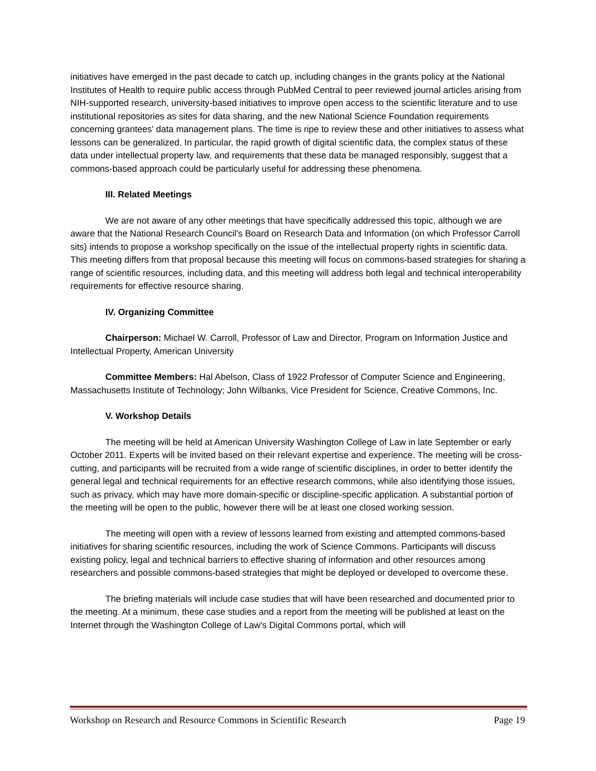initiatives have emerged in the past decade to catch up, including changes in the grants policy at the National Institutes of Health to require public access through PubMed Central to peer reviewed journal articles arising from NIH-supported research, university-based initiatives to improve open access to the scientific literature and to use institutional repositories as sites for data sharing, and the new National Science Foundation requirements concerning grantees' data management plans. The time is ripe to review these and other initiatives to assess what lessons can be generalized. In particular, the rapid growth of digital scientific data, the complex status of these data under intellectual property law, and requirements that these data be managed responsibly, suggest that a commons-based approach could be particularly useful for addressing these phenomena.
III. Related Meetings
We are not aware of any other meetings that have specifically addressed this topic, although we are aware that the National Research Council's Board on Research Data and Information (on which Professor Carroll sits) intends to propose a workshop specifically on the issue of the intellectual property rights in scientific data. This meeting differs from that proposal because this meeting will focus on commons-based strategies for sharing a range of scientific resources, including data, and this meeting will address both legal and technical interoperability requirements for effective resource sharing.
IV. Organizing Committee
Chairperson: Michael W. Carroll, Professor of Law and Director, Program on Information Justice and Intellectual Property, American University
Committee Members: Hal Abelson, Class of 1922 Professor of Computer Science and Engineering, Massachusetts Institute of Technology; John Wilbanks, Vice President for Science, Creative Commons, Inc.
V. Workshop Details
The meeting will be held at American University Washington College of Law in late September or early October 2011. Experts will be invited based on their relevant expertise and experience. The meeting will be cross-cutting, and participants will be recruited from a wide range of scientific disciplines, in order to better identify the general legal and technical requirements for an effective research commons, while also identifying those issues, such as privacy, which may have more domain-specific or discipline-specific application. A substantial portion of the meeting will be open to the public, however there will be at least one closed working session.
The meeting will open with a review of lessons learned from existing and attempted commons-based initiatives for sharing scientific resources, including the work of Science Commons. Participants will discuss existing policy, legal and technical barriers to effective sharing of information and other resources among researchers and possible commons-based strategies that might be deployed or developed to overcome these.
The briefing materials will include case studies that will have been researched and documented prior to the meeting. At a minimum, these case studies and a report from the meeting will be published at least on the Internet through the Washington College of Law's Digital Commons portal, which will
Workshop on Research and Resource Commons in Scientific Research Page 19